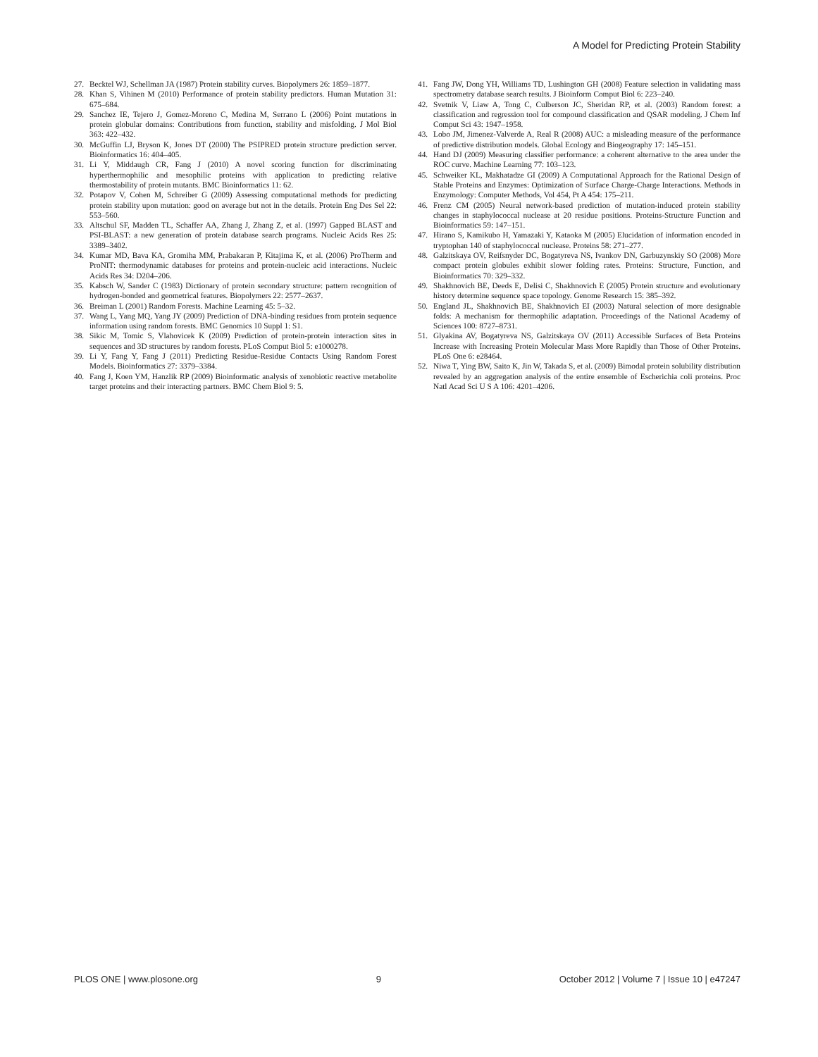A Model for Predicting Protein Stability
27. Becktel WJ, Schellman JA (1987) Protein stability curves. Biopolymers 26: 1859–1877.
28. Khan S, Vihinen M (2010) Performance of protein stability predictors. Human Mutation 31: 675–684.
29. Sanchez IE, Tejero J, Gomez-Moreno C, Medina M, Serrano L (2006) Point mutations in protein globular domains: Contributions from function, stability and misfolding. J Mol Biol 363: 422–432.
30. McGuffin LJ, Bryson K, Jones DT (2000) The PSIPRED protein structure prediction server. Bioinformatics 16: 404–405.
31. Li Y, Middaugh CR, Fang J (2010) A novel scoring function for discriminating hyperthermophilic and mesophilic proteins with application to predicting relative thermostability of protein mutants. BMC Bioinformatics 11: 62.
32. Potapov V, Cohen M, Schreiber G (2009) Assessing computational methods for predicting protein stability upon mutation: good on average but not in the details. Protein Eng Des Sel 22: 553–560.
33. Altschul SF, Madden TL, Schaffer AA, Zhang J, Zhang Z, et al. (1997) Gapped BLAST and PSI-BLAST: a new generation of protein database search programs. Nucleic Acids Res 25: 3389–3402.
34. Kumar MD, Bava KA, Gromiha MM, Prabakaran P, Kitajima K, et al. (2006) ProTherm and ProNIT: thermodynamic databases for proteins and protein-nucleic acid interactions. Nucleic Acids Res 34: D204–206.
35. Kabsch W, Sander C (1983) Dictionary of protein secondary structure: pattern recognition of hydrogen-bonded and geometrical features. Biopolymers 22: 2577–2637.
36. Breiman L (2001) Random Forests. Machine Learning 45: 5–32.
37. Wang L, Yang MQ, Yang JY (2009) Prediction of DNA-binding residues from protein sequence information using random forests. BMC Genomics 10 Suppl 1: S1.
38. Sikic M, Tomic S, Vlahovicek K (2009) Prediction of protein-protein interaction sites in sequences and 3D structures by random forests. PLoS Comput Biol 5: e1000278.
39. Li Y, Fang Y, Fang J (2011) Predicting Residue-Residue Contacts Using Random Forest Models. Bioinformatics 27: 3379–3384.
40. Fang J, Koen YM, Hanzlik RP (2009) Bioinformatic analysis of xenobiotic reactive metabolite target proteins and their interacting partners. BMC Chem Biol 9: 5.
41. Fang JW, Dong YH, Williams TD, Lushington GH (2008) Feature selection in validating mass spectrometry database search results. J Bioinform Comput Biol 6: 223–240.
42. Svetnik V, Liaw A, Tong C, Culberson JC, Sheridan RP, et al. (2003) Random forest: a classification and regression tool for compound classification and QSAR modeling. J Chem Inf Comput Sci 43: 1947–1958.
43. Lobo JM, Jimenez-Valverde A, Real R (2008) AUC: a misleading measure of the performance of predictive distribution models. Global Ecology and Biogeography 17: 145–151.
44. Hand DJ (2009) Measuring classifier performance: a coherent alternative to the area under the ROC curve. Machine Learning 77: 103–123.
45. Schweiker KL, Makhatadze GI (2009) A Computational Approach for the Rational Design of Stable Proteins and Enzymes: Optimization of Surface Charge-Charge Interactions. Methods in Enzymology: Computer Methods, Vol 454, Pt A 454: 175–211.
46. Frenz CM (2005) Neural network-based prediction of mutation-induced protein stability changes in staphylococcal nuclease at 20 residue positions. Proteins-Structure Function and Bioinformatics 59: 147–151.
47. Hirano S, Kamikubo H, Yamazaki Y, Kataoka M (2005) Elucidation of information encoded in tryptophan 140 of staphylococcal nuclease. Proteins 58: 271–277.
48. Galzitskaya OV, Reifsnyder DC, Bogatyreva NS, Ivankov DN, Garbuzynskiy SO (2008) More compact protein globules exhibit slower folding rates. Proteins: Structure, Function, and Bioinformatics 70: 329–332.
49. Shakhnovich BE, Deeds E, Delisi C, Shakhnovich E (2005) Protein structure and evolutionary history determine sequence space topology. Genome Research 15: 385–392.
50. England JL, Shakhnovich BE, Shakhnovich EI (2003) Natural selection of more designable folds: A mechanism for thermophilic adaptation. Proceedings of the National Academy of Sciences 100: 8727–8731.
51. Glyakina AV, Bogatyreva NS, Galzitskaya OV (2011) Accessible Surfaces of Beta Proteins Increase with Increasing Protein Molecular Mass More Rapidly than Those of Other Proteins. PLoS One 6: e28464.
52. Niwa T, Ying BW, Saito K, Jin W, Takada S, et al. (2009) Bimodal protein solubility distribution revealed by an aggregation analysis of the entire ensemble of Escherichia coli proteins. Proc Natl Acad Sci U S A 106: 4201–4206.
PLOS ONE | www.plosone.org 9 October 2012 | Volume 7 | Issue 10 | e47247